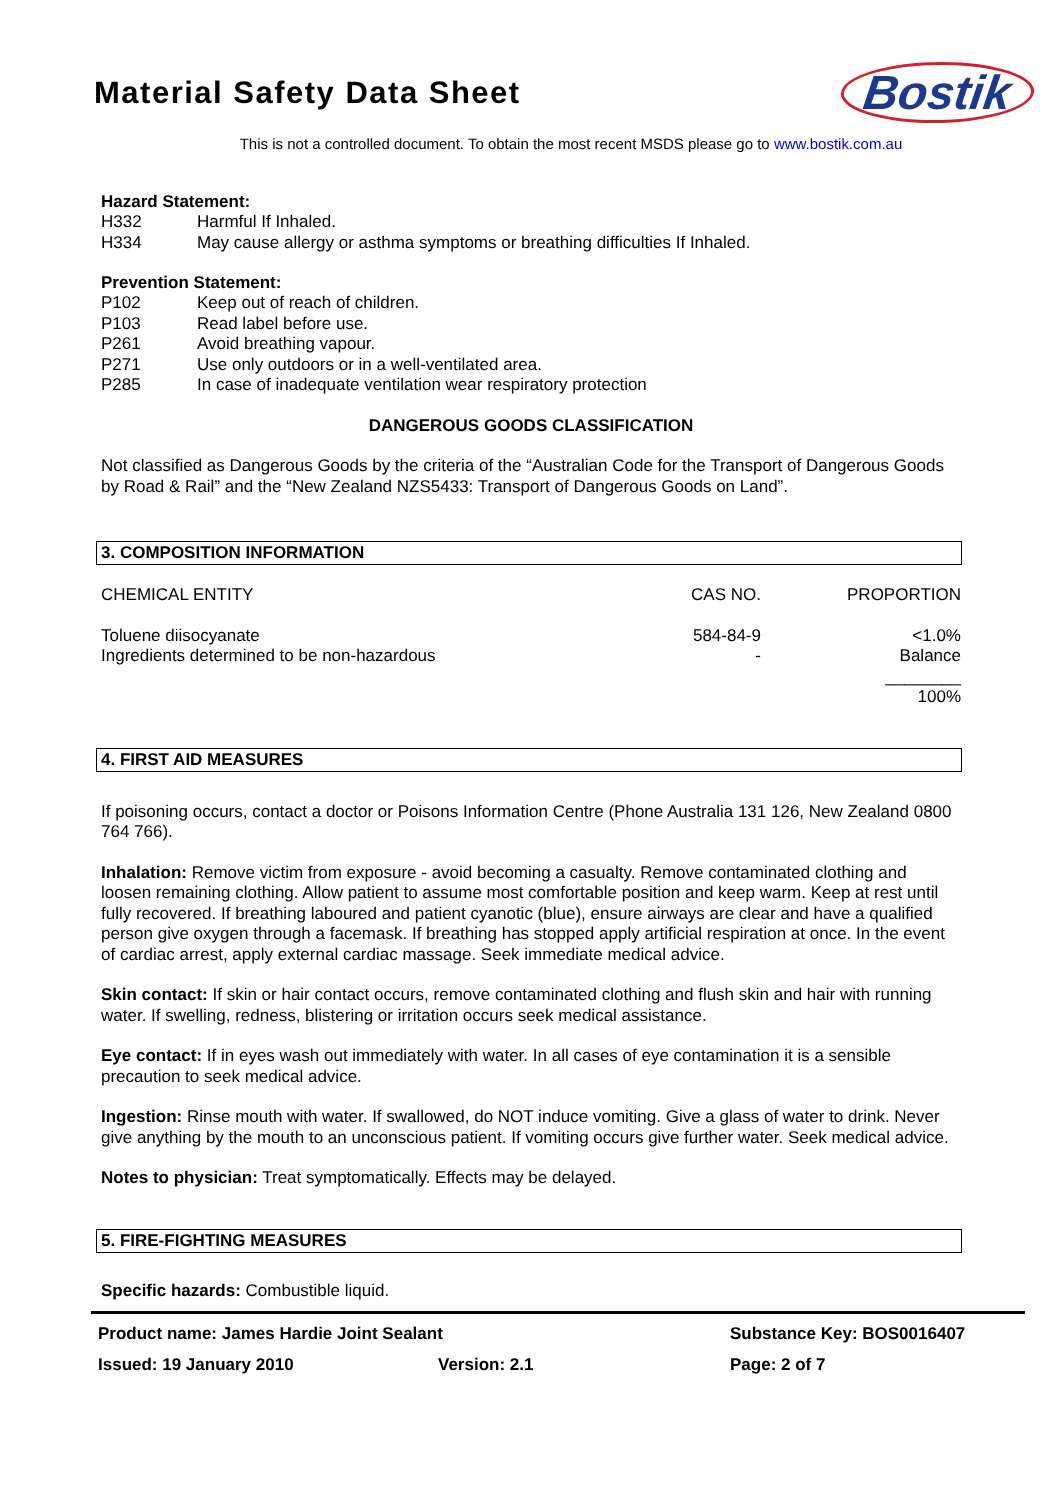Material Safety Data Sheet
Bostik
This is not a controlled document. To obtain the most recent MSDS please go to www.bostik.com.au
Hazard Statement:
| H332 | Harmful If Inhaled. |
| H334 | May cause allergy or asthma symptoms or breathing difficulties If Inhaled. |
Prevention Statement:
| P102 | Keep out of reach of children. |
| P103 | Read label before use. |
| P261 | Avoid breathing vapour. |
| P271 | Use only outdoors or in a well-ventilated area. |
| P285 | In case of inadequate ventilation wear respiratory protection |
DANGEROUS GOODS CLASSIFICATION
Not classified as Dangerous Goods by the criteria of the “Australian Code for the Transport of Dangerous Goods by Road & Rail” and the “New Zealand NZS5433: Transport of Dangerous Goods on Land”.
3. COMPOSITION INFORMATION
| CHEMICAL ENTITY | CAS NO. | PROPORTION |
| --- | --- | --- |
| Toluene diisocyanate | 584-84-9 | <1.0% |
| Ingredients determined to be non-hazardous | - | Balance |
| | | ________ 100% |
4. FIRST AID MEASURES
If poisoning occurs, contact a doctor or Poisons Information Centre (Phone Australia 131 126, New Zealand 0800 764 766).
Inhalation: Remove victim from exposure - avoid becoming a casualty. Remove contaminated clothing and loosen remaining clothing. Allow patient to assume most comfortable position and keep warm. Keep at rest until fully recovered. If breathing laboured and patient cyanotic (blue), ensure airways are clear and have a qualified person give oxygen through a facemask. If breathing has stopped apply artificial respiration at once. In the event of cardiac arrest, apply external cardiac massage. Seek immediate medical advice.
Skin contact: If skin or hair contact occurs, remove contaminated clothing and flush skin and hair with running water. If swelling, redness, blistering or irritation occurs seek medical assistance.
Eye contact: If in eyes wash out immediately with water. In all cases of eye contamination it is a sensible precaution to seek medical advice.
Ingestion: Rinse mouth with water. If swallowed, do NOT induce vomiting. Give a glass of water to drink. Never give anything by the mouth to an unconscious patient. If vomiting occurs give further water. Seek medical advice.
Notes to physician: Treat symptomatically. Effects may be delayed.
5. FIRE-FIGHTING MEASURES
Specific hazards: Combustible liquid.
Product name: James Hardie Joint Sealant Substance Key: BOS0016407
Issued: 19 January 2010 Version: 2.1 Page: 2 of 7